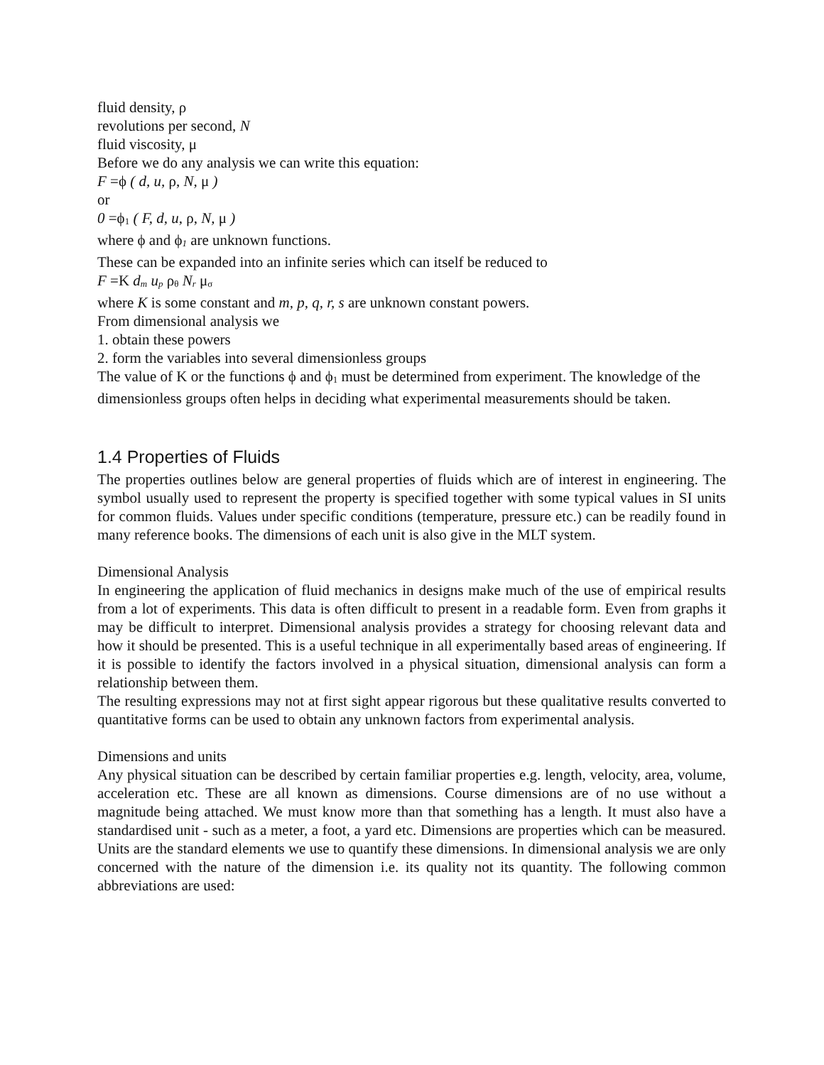fluid density, ρ
revolutions per second, N
fluid viscosity, μ
Before we do any analysis we can write this equation:
F =ϕ ( d, u, ρ, N, μ )
or
0 =ϕ<sub>1</sub> ( F, d, u, ρ, N, μ )
where ϕ and ϕ<sub>1</sub> are unknown functions.
These can be expanded into an infinite series which can itself be reduced to
F =K d<sub>m</sub> u<sub>p</sub> ρ<sub>θ</sub> N<sub>r</sub> μ<sub>σ</sub>
where K is some constant and m, p, q, r, s are unknown constant powers.
From dimensional analysis we
1. obtain these powers
2. form the variables into several dimensionless groups
The value of K or the functions ϕ and ϕ<sub>1</sub> must be determined from experiment. The knowledge of the dimensionless groups often helps in deciding what experimental measurements should be taken.
1.4 Properties of Fluids
The properties outlines below are general properties of fluids which are of interest in engineering. The symbol usually used to represent the property is specified together with some typical values in SI units for common fluids. Values under specific conditions (temperature, pressure etc.) can be readily found in many reference books. The dimensions of each unit is also give in the MLT system.
Dimensional Analysis
In engineering the application of fluid mechanics in designs make much of the use of empirical results from a lot of experiments. This data is often difficult to present in a readable form. Even from graphs it may be difficult to interpret. Dimensional analysis provides a strategy for choosing relevant data and how it should be presented. This is a useful technique in all experimentally based areas of engineering. If it is possible to identify the factors involved in a physical situation, dimensional analysis can form a relationship between them.
The resulting expressions may not at first sight appear rigorous but these qualitative results converted to quantitative forms can be used to obtain any unknown factors from experimental analysis.
Dimensions and units
Any physical situation can be described by certain familiar properties e.g. length, velocity, area, volume, acceleration etc. These are all known as dimensions. Course dimensions are of no use without a magnitude being attached. We must know more than that something has a length. It must also have a standardised unit - such as a meter, a foot, a yard etc. Dimensions are properties which can be measured. Units are the standard elements we use to quantify these dimensions. In dimensional analysis we are only concerned with the nature of the dimension i.e. its quality not its quantity. The following common abbreviations are used: